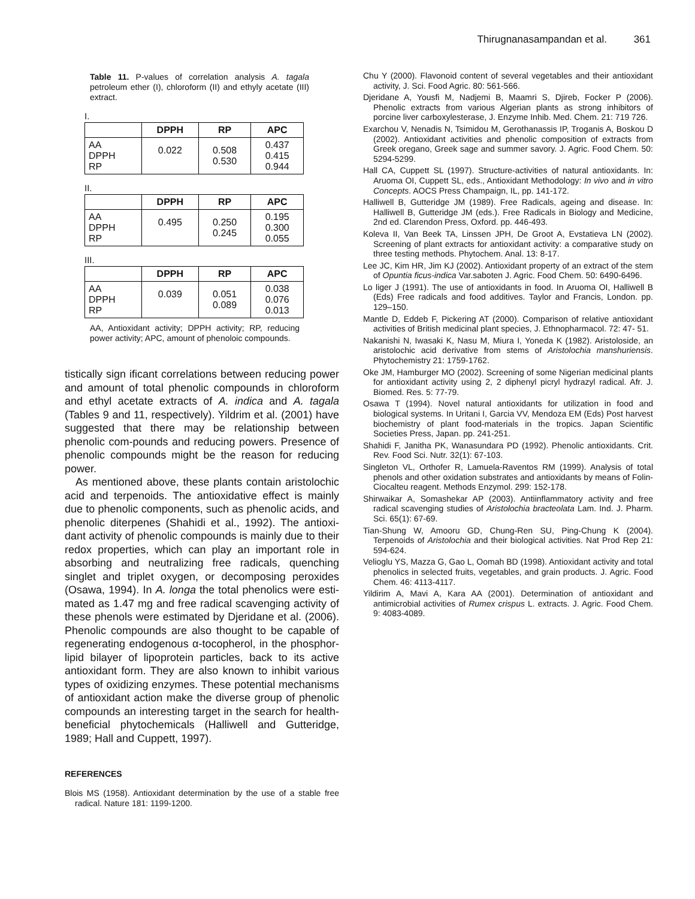Thirugnanasampandan et al. 361
Table 11. P-values of correlation analysis A. tagala petroleum ether (I), chloroform (II) and ethyly acetate (III) extract.
I.
| | DPPH | RP | APC |
| --- | --- | --- | --- |
| AA DPPH RP | 0.022 | 0.508 0.530 | 0.437 0.415 0.944 |
II.
| | DPPH | RP | APC |
| --- | --- | --- | --- |
| AA DPPH RP | 0.495 | 0.250 0.245 | 0.195 0.300 0.055 |
III.
| | DPPH | RP | APC |
| --- | --- | --- | --- |
| AA DPPH RP | 0.039 | 0.051 0.089 | 0.038 0.076 0.013 |
AA, Antioxidant activity; DPPH activity; RP, reducing power activity; APC, amount of phenoloic compounds.
tistically sign ificant correlations between reducing power and amount of total phenolic compounds in chloroform and ethyl acetate extracts of A. indica and A. tagala (Tables 9 and 11, respectively). Yildrim et al. (2001) have suggested that there may be relationship between phenolic com-pounds and reducing powers. Presence of phenolic compounds might be the reason for reducing power.
As mentioned above, these plants contain aristolochic acid and terpenoids. The antioxidative effect is mainly due to phenolic components, such as phenolic acids, and phenolic diterpenes (Shahidi et al., 1992). The antioxi-dant activity of phenolic compounds is mainly due to their redox properties, which can play an important role in absorbing and neutralizing free radicals, quenching singlet and triplet oxygen, or decomposing peroxides (Osawa, 1994). In A. longa the total phenolics were esti-mated as 1.47 mg and free radical scavenging activity of these phenols were estimated by Djeridane et al. (2006). Phenolic compounds are also thought to be capable of regenerating endogenous α-tocopherol, in the phosphor-lipid bilayer of lipoprotein particles, back to its active antioxidant form. They are also known to inhibit various types of oxidizing enzymes. These potential mechanisms of antioxidant action make the diverse group of phenolic compounds an interesting target in the search for health-beneficial phytochemicals (Halliwell and Gutteridge, 1989; Hall and Cuppett, 1997).
REFERENCES
Blois MS (1958). Antioxidant determination by the use of a stable free radical. Nature 181: 1199-1200.
Chu Y (2000). Flavonoid content of several vegetables and their antioxidant activity, J. Sci. Food Agric. 80: 561-566.
Djeridane A, Yousfi M, Nadjemi B, Maamri S, Djireb, Focker P (2006). Phenolic extracts from various Algerian plants as strong inhibitors of porcine liver carboxylesterase, J. Enzyme Inhib. Med. Chem. 21: 719 726.
Exarchou V, Nenadis N, Tsimidou M, Gerothanassis IP, Troganis A, Boskou D (2002). Antioxidant activities and phenolic composition of extracts from Greek oregano, Greek sage and summer savory. J. Agric. Food Chem. 50: 5294-5299.
Hall CA, Cuppett SL (1997). Structure-activities of natural antioxidants. In: Aruoma OI, Cuppett SL, eds., Antioxidant Methodology: In vivo and in vitro Concepts. AOCS Press Champaign, IL, pp. 141-172.
Halliwell B, Gutteridge JM (1989). Free Radicals, ageing and disease. In: Halliwell B, Gutteridge JM (eds.). Free Radicals in Biology and Medicine, 2nd ed. Clarendon Press, Oxford. pp. 446-493.
Koleva II, Van Beek TA, Linssen JPH, De Groot A, Evstatieva LN (2002). Screening of plant extracts for antioxidant activity: a comparative study on three testing methods. Phytochem. Anal. 13: 8-17.
Lee JC, Kim HR, Jim KJ (2002). Antioxidant property of an extract of the stem of Opuntia ficus-indica Var.saboten J. Agric. Food Chem. 50: 6490-6496.
Lo liger J (1991). The use of antioxidants in food. In Aruoma OI, Halliwell B (Eds) Free radicals and food additives. Taylor and Francis, London. pp. 129–150.
Mantle D, Eddeb F, Pickering AT (2000). Comparison of relative antioxidant activities of British medicinal plant species, J. Ethnopharmacol. 72: 47- 51.
Nakanishi N, Iwasaki K, Nasu M, Miura I, Yoneda K (1982). Aristoloside, an aristolochic acid derivative from stems of Aristolochia manshuriensis. Phytochemistry 21: 1759-1762.
Oke JM, Hamburger MO (2002). Screening of some Nigerian medicinal plants for antioxidant activity using 2, 2 diphenyl picryl hydrazyl radical. Afr. J. Biomed. Res. 5: 77-79.
Osawa T (1994). Novel natural antioxidants for utilization in food and biological systems. In Uritani I, Garcia VV, Mendoza EM (Eds) Post harvest biochemistry of plant food-materials in the tropics. Japan Scientific Societies Press, Japan. pp. 241-251.
Shahidi F, Janitha PK, Wanasundara PD (1992). Phenolic antioxidants. Crit. Rev. Food Sci. Nutr. 32(1): 67-103.
Singleton VL, Orthofer R, Lamuela-Raventos RM (1999). Analysis of total phenols and other oxidation substrates and antioxidants by means of Folin-Ciocalteu reagent. Methods Enzymol. 299: 152-178.
Shirwaikar A, Somashekar AP (2003). Antiinflammatory activity and free radical scavenging studies of Aristolochia bracteolata Lam. Ind. J. Pharm. Sci. 65(1): 67-69.
Tian-Shung W, Amooru GD, Chung-Ren SU, Ping-Chung K (2004). Terpenoids of Aristolochia and their biological activities. Nat Prod Rep 21: 594-624.
Velioglu YS, Mazza G, Gao L, Oomah BD (1998). Antioxidant activity and total phenolics in selected fruits, vegetables, and grain products. J. Agric. Food Chem. 46: 4113-4117.
Yildirim A, Mavi A, Kara AA (2001). Determination of antioxidant and antimicrobial activities of Rumex crispus L. extracts. J. Agric. Food Chem. 9: 4083-4089.